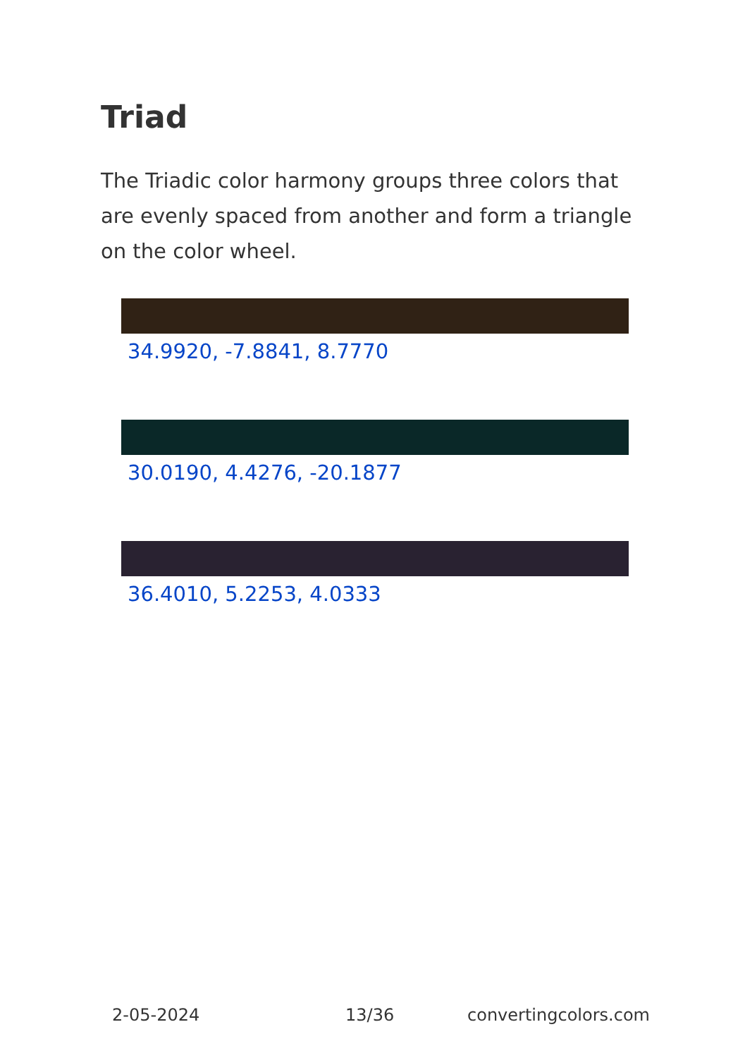Triad
The Triadic color harmony groups three colors that are evenly spaced from another and form a triangle on the color wheel.
34.9920, -7.8841, 8.7770
30.0190, 4.4276, -20.1877
36.4010, 5.2253, 4.0333
2-05-2024 13/36 convertingcolors.com